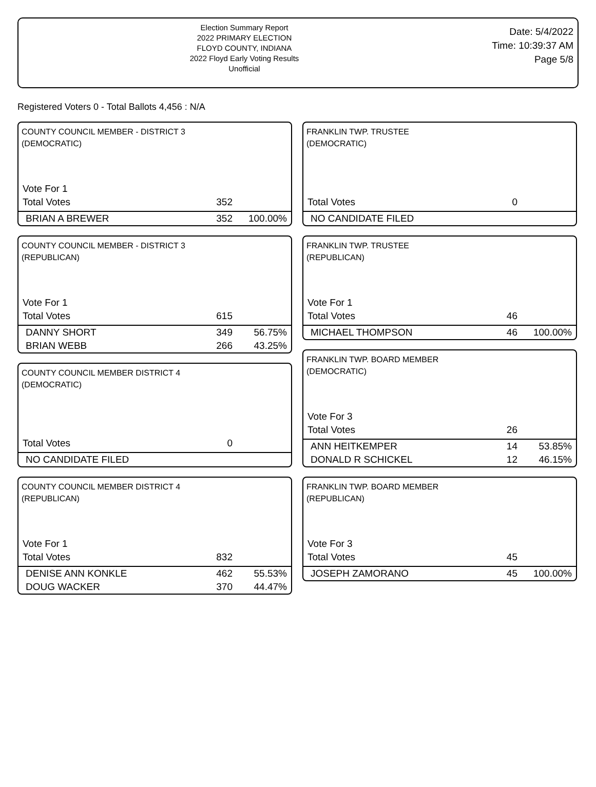Election Summary Report
2022 PRIMARY ELECTION
FLOYD COUNTY, INDIANA
2022 Floyd Early Voting Results
Unofficial
Date: 5/4/2022
Time: 10:39:37 AM
Page 5/8
Registered Voters 0 - Total Ballots 4,456 : N/A
COUNTY COUNCIL MEMBER - DISTRICT 3
(DEMOCRATIC)
| Vote For 1 | | |
| Total Votes | 352 | |
| BRIAN A BREWER | 352 | 100.00% |
COUNTY COUNCIL MEMBER - DISTRICT 3
(REPUBLICAN)
| Vote For 1 | | |
| Total Votes | 615 | |
| DANNY SHORT | 349 | 56.75% |
| BRIAN WEBB | 266 | 43.25% |
COUNTY COUNCIL MEMBER DISTRICT 4
(DEMOCRATIC)
| Total Votes | 0 | |
| NO CANDIDATE FILED | | |
COUNTY COUNCIL MEMBER DISTRICT 4
(REPUBLICAN)
| Vote For 1 | | |
| Total Votes | 832 | |
| DENISE ANN KONKLE | 462 | 55.53% |
| DOUG WACKER | 370 | 44.47% |
FRANKLIN TWP. TRUSTEE
(DEMOCRATIC)
| Total Votes | 0 | |
| NO CANDIDATE FILED | | |
FRANKLIN TWP. TRUSTEE
(REPUBLICAN)
| Vote For 1 | | |
| Total Votes | 46 | |
| MICHAEL THOMPSON | 46 | 100.00% |
FRANKLIN TWP. BOARD MEMBER
(DEMOCRATIC)
| Vote For 3 | | |
| Total Votes | 26 | |
| ANN HEITKEMPER | 14 | 53.85% |
| DONALD R SCHICKEL | 12 | 46.15% |
FRANKLIN TWP. BOARD MEMBER
(REPUBLICAN)
| Vote For 3 | | |
| Total Votes | 45 | |
| JOSEPH ZAMORANO | 45 | 100.00% |